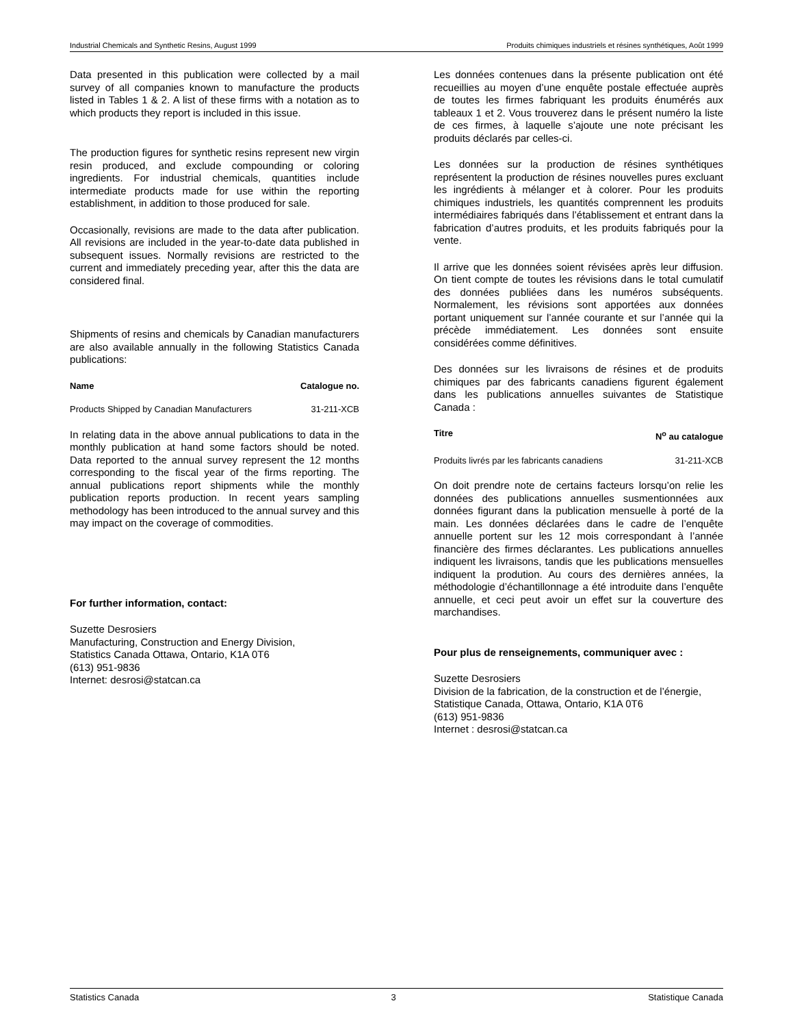Industrial Chemicals and Synthetic Resins, August 1999 Produits chimiques industriels et résines synthétiques, Août 1999
Data presented in this publication were collected by a mail survey of all companies known to manufacture the products listed in Tables 1 & 2. A list of these firms with a notation as to which products they report is included in this issue.
The production figures for synthetic resins represent new virgin resin produced, and exclude compounding or coloring ingredients. For industrial chemicals, quantities include intermediate products made for use within the reporting establishment, in addition to those produced for sale.
Occasionally, revisions are made to the data after publication. All revisions are included in the year-to-date data published in subsequent issues. Normally revisions are restricted to the current and immediately preceding year, after this the data are considered final.
Shipments of resins and chemicals by Canadian manufacturers are also available annually in the following Statistics Canada publications:
Name Catalogue no.
Products Shipped by Canadian Manufacturers 31-211-XCB
In relating data in the above annual publications to data in the monthly publication at hand some factors should be noted. Data reported to the annual survey represent the 12 months corresponding to the fiscal year of the firms reporting. The annual publications report shipments while the monthly publication reports production. In recent years sampling methodology has been introduced to the annual survey and this may impact on the coverage of commodities.
For further information, contact:
Suzette Desrosiers
Manufacturing, Construction and Energy Division,
Statistics Canada Ottawa, Ontario, K1A 0T6
(613) 951-9836
Internet: desrosi@statcan.ca
Les données contenues dans la présente publication ont été recueillies au moyen d’une enquête postale effectuée auprès de toutes les firmes fabriquant les produits énumérés aux tableaux 1 et 2. Vous trouverez dans le présent numéro la liste de ces firmes, à laquelle s’ajoute une note précisant les produits déclarés par celles-ci.
Les données sur la production de résines synthétiques représentent la production de résines nouvelles pures excluant les ingrédients à mélanger et à colorer. Pour les produits chimiques industriels, les quantités comprennent les produits intermédiaires fabriqués dans l’établissement et entrant dans la fabrication d’autres produits, et les produits fabriqués pour la vente.
Il arrive que les données soient révisées après leur diffusion. On tient compte de toutes les révisions dans le total cumulatif des données publiées dans les numéros subséquents. Normalement, les révisions sont apportées aux données portant uniquement sur l’année courante et sur l’année qui la précède immédiatement. Les données sont ensuite considérées comme définitives.
Des données sur les livraisons de résines et de produits chimiques par des fabricants canadiens figurent également dans les publications annuelles suivantes de Statistique Canada :
Titre N<sup>o</sup> au catalogue
Produits livrés par les fabricants canadiens 31-211-XCB
On doit prendre note de certains facteurs lorsqu’on relie les données des publications annuelles susmentionnées aux données figurant dans la publication mensuelle à porté de la main. Les données déclarées dans le cadre de l’enquête annuelle portent sur les 12 mois correspondant à l’année financière des firmes déclarantes. Les publications annuelles indiquent les livraisons, tandis que les publications mensuelles indiquent la prodution. Au cours des dernières années, la méthodologie d’échantillonnage a été introduite dans l’enquête annuelle, et ceci peut avoir un effet sur la couverture des marchandises.
Pour plus de renseignements, communiquer avec :
Suzette Desrosiers
Division de la fabrication, de la construction et de l’énergie,
Statistique Canada, Ottawa, Ontario, K1A 0T6
(613) 951-9836
Internet : desrosi@statcan.ca
Statistics Canada 3 Statistique Canada